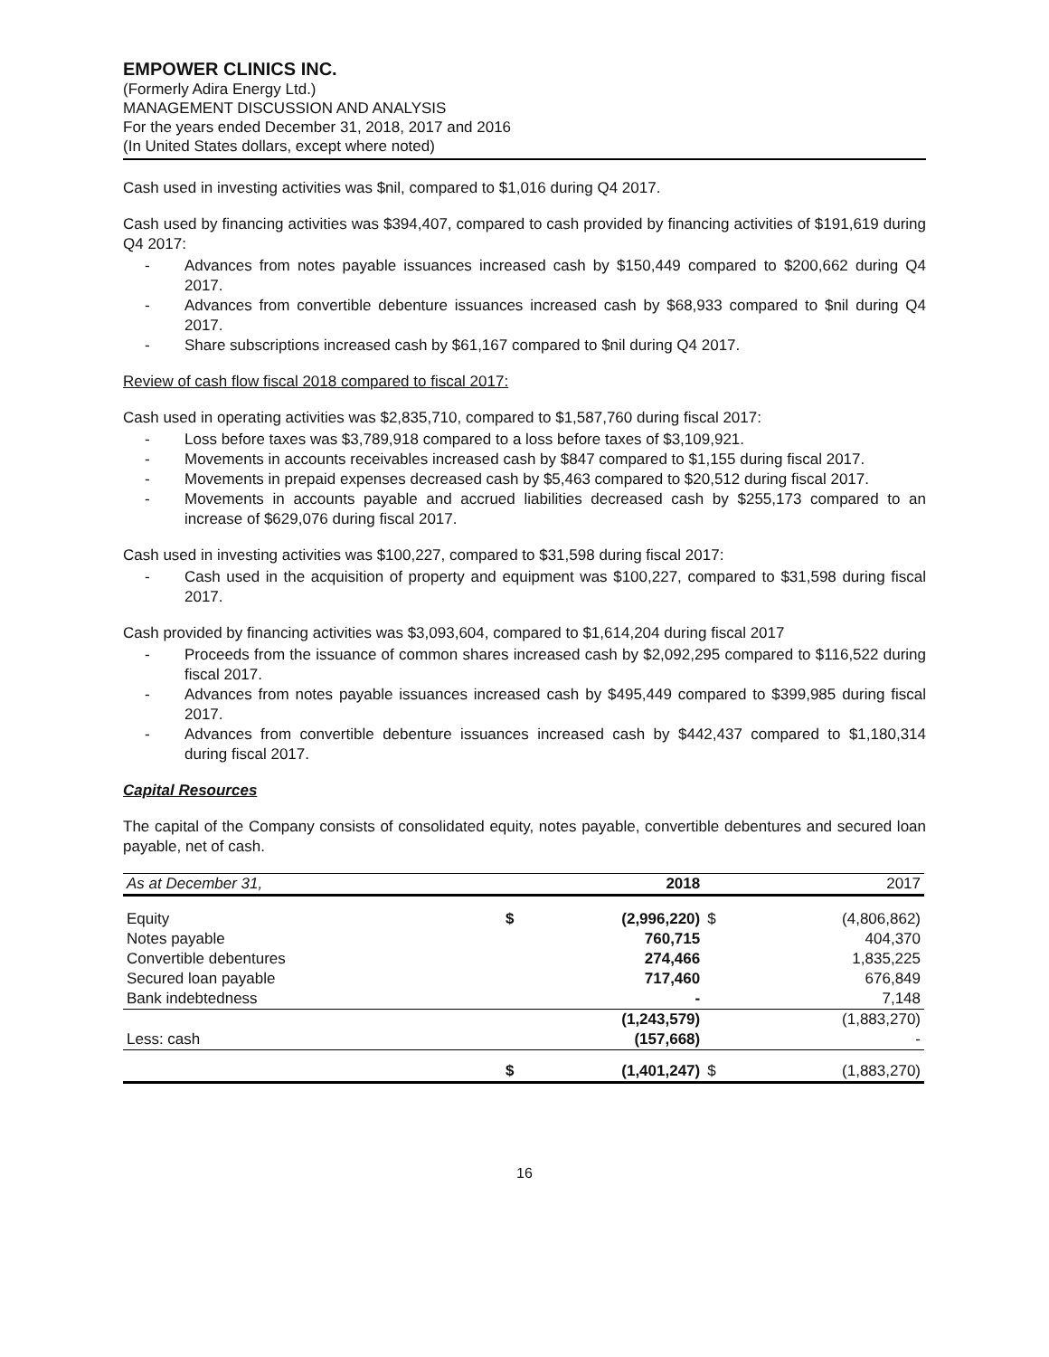EMPOWER CLINICS INC.
(Formerly Adira Energy Ltd.)
MANAGEMENT DISCUSSION AND ANALYSIS
For the years ended December 31, 2018, 2017 and 2016
(In United States dollars, except where noted)
Cash used in investing activities was $nil, compared to $1,016 during Q4 2017.
Cash used by financing activities was $394,407, compared to cash provided by financing activities of $191,619 during Q4 2017:
- Advances from notes payable issuances increased cash by $150,449 compared to $200,662 during Q4 2017.
- Advances from convertible debenture issuances increased cash by $68,933 compared to $nil during Q4 2017.
- Share subscriptions increased cash by $61,167 compared to $nil during Q4 2017.
Review of cash flow fiscal 2018 compared to fiscal 2017:
Cash used in operating activities was $2,835,710, compared to $1,587,760 during fiscal 2017:
- Loss before taxes was $3,789,918 compared to a loss before taxes of $3,109,921.
- Movements in accounts receivables increased cash by $847 compared to $1,155 during fiscal 2017.
- Movements in prepaid expenses decreased cash by $5,463 compared to $20,512 during fiscal 2017.
- Movements in accounts payable and accrued liabilities decreased cash by $255,173 compared to an increase of $629,076 during fiscal 2017.
Cash used in investing activities was $100,227, compared to $31,598 during fiscal 2017:
- Cash used in the acquisition of property and equipment was $100,227, compared to $31,598 during fiscal 2017.
Cash provided by financing activities was $3,093,604, compared to $1,614,204 during fiscal 2017
- Proceeds from the issuance of common shares increased cash by $2,092,295 compared to $116,522 during fiscal 2017.
- Advances from notes payable issuances increased cash by $495,449 compared to $399,985 during fiscal 2017.
- Advances from convertible debenture issuances increased cash by $442,437 compared to $1,180,314 during fiscal 2017.
Capital Resources
The capital of the Company consists of consolidated equity, notes payable, convertible debentures and secured loan payable, net of cash.
| As at December 31, | | 2018 | | 2017 |
| Equity | $ | (2,996,220) | $ | (4,806,862) |
| Notes payable | | 760,715 | | 404,370 |
| Convertible debentures | | 274,466 | | 1,835,225 |
| Secured loan payable | | 717,460 | | 676,849 |
| Bank indebtedness | | - | | 7,148 |
| | | (1,243,579) | | (1,883,270) |
| Less: cash | | (157,668) | | - |
| | $ | (1,401,247) | $ | (1,883,270) |
16